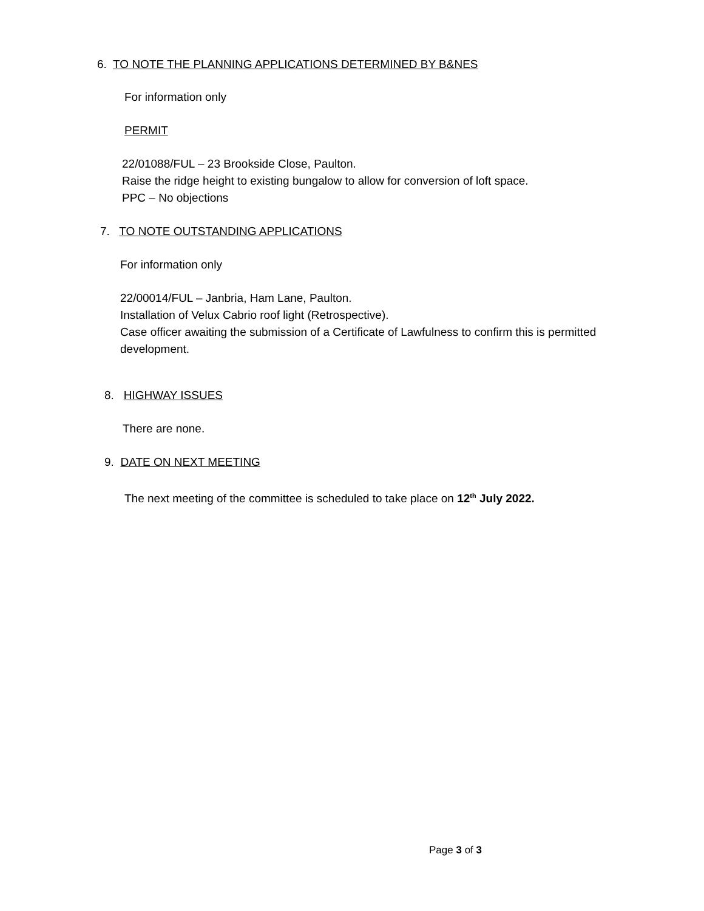6. TO NOTE THE PLANNING APPLICATIONS DETERMINED BY B&NES
For information only
PERMIT
22/01088/FUL – 23 Brookside Close, Paulton.
Raise the ridge height to existing bungalow to allow for conversion of loft space.
PPC – No objections
7. TO NOTE OUTSTANDING APPLICATIONS
For information only
22/00014/FUL – Janbria, Ham Lane, Paulton.
Installation of Velux Cabrio roof light (Retrospective).
Case officer awaiting the submission of a Certificate of Lawfulness to confirm this is permitted development.
8. HIGHWAY ISSUES
There are none.
9. DATE ON NEXT MEETING
The next meeting of the committee is scheduled to take place on 12<sup>th</sup> July 2022.
Page 3 of 3